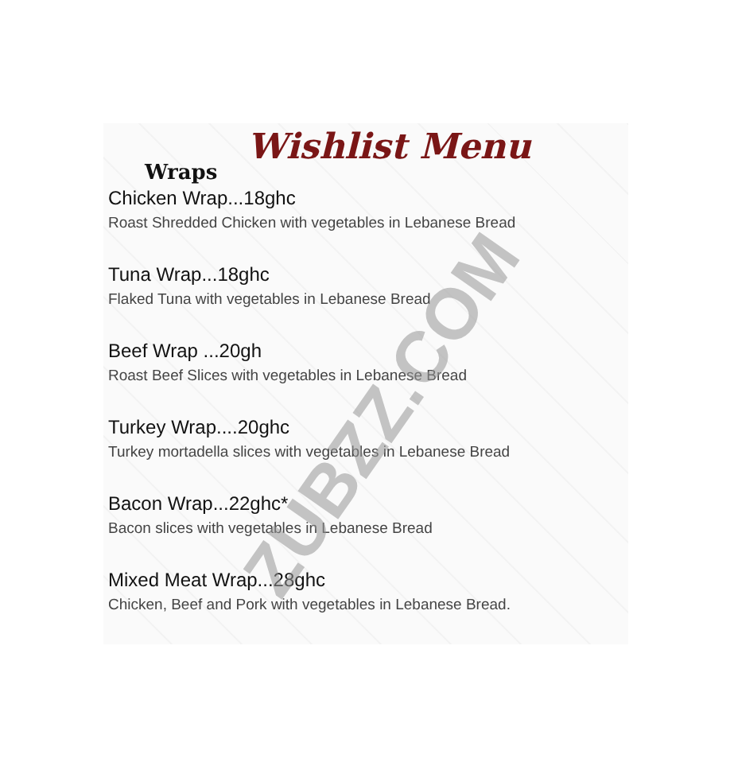Wishlist Menu
Wraps
Chicken Wrap...18ghc
Roast Shredded Chicken with vegetables in Lebanese Bread
Tuna Wrap...18ghc
Flaked Tuna with vegetables in Lebanese Bread
Beef Wrap ...20gh
Roast Beef Slices with vegetables in Lebanese Bread
Turkey Wrap....20ghc
Turkey mortadella slices with vegetables in Lebanese Bread
Bacon Wrap...22ghc*
Bacon slices with vegetables in Lebanese Bread
Mixed Meat Wrap...28ghc
Chicken, Beef and Pork with vegetables in Lebanese Bread.
ZUBZZ.COM